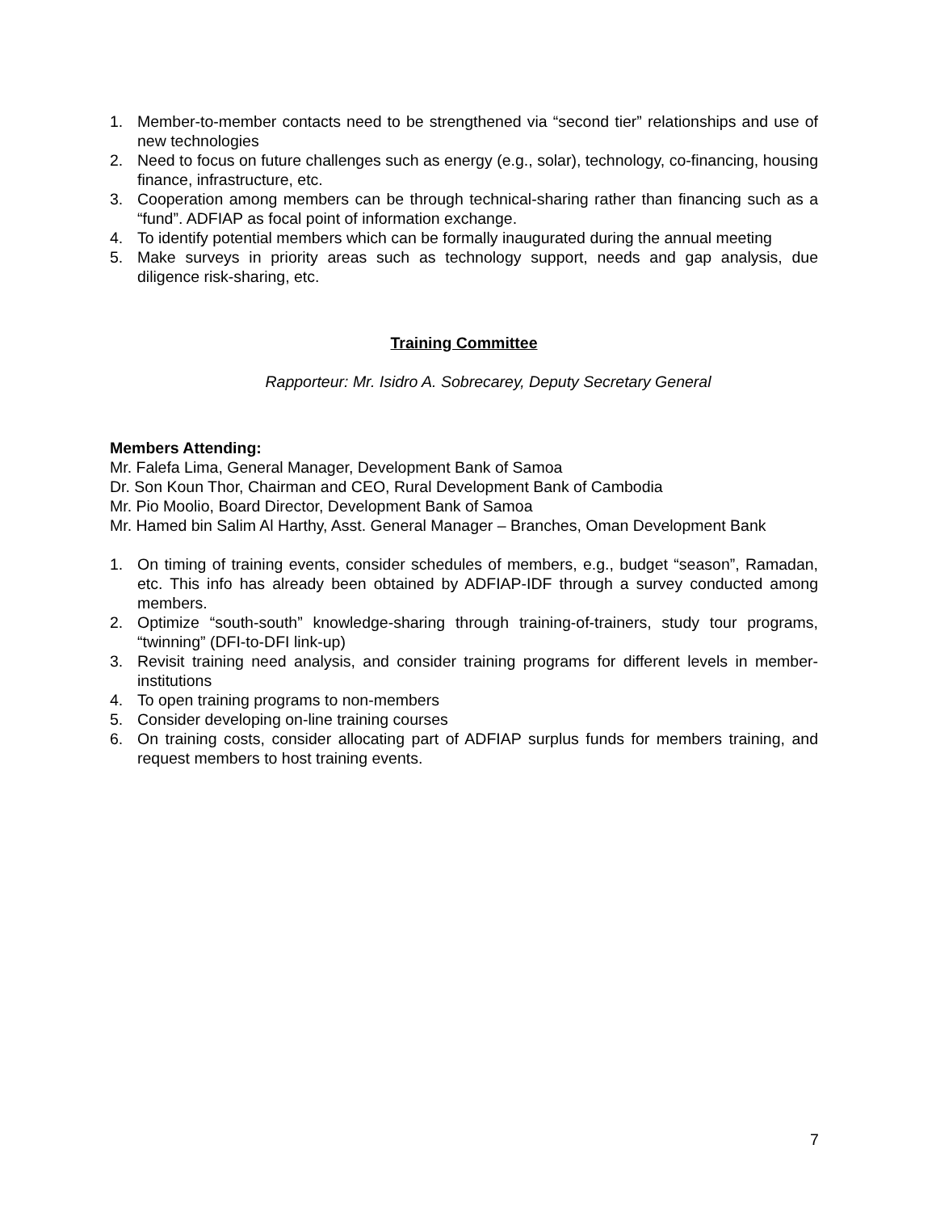1. Member-to-member contacts need to be strengthened via “second tier” relationships and use of new technologies
2. Need to focus on future challenges such as energy (e.g., solar), technology, co-financing, housing finance, infrastructure, etc.
3. Cooperation among members can be through technical-sharing rather than financing such as a “fund”. ADFIAP as focal point of information exchange.
4. To identify potential members which can be formally inaugurated during the annual meeting
5. Make surveys in priority areas such as technology support, needs and gap analysis, due diligence risk-sharing, etc.
Training Committee
Rapporteur: Mr. Isidro A. Sobrecarey, Deputy Secretary General
Members Attending:
Mr. Falefa Lima, General Manager, Development Bank of Samoa
Dr. Son Koun Thor, Chairman and CEO, Rural Development Bank of Cambodia
Mr. Pio Moolio, Board Director, Development Bank of Samoa
Mr. Hamed bin Salim Al Harthy, Asst. General Manager – Branches, Oman Development Bank
1. On timing of training events, consider schedules of members, e.g., budget “season”, Ramadan, etc. This info has already been obtained by ADFIAP-IDF through a survey conducted among members.
2. Optimize “south-south” knowledge-sharing through training-of-trainers, study tour programs, “twinning” (DFI-to-DFI link-up)
3. Revisit training need analysis, and consider training programs for different levels in member-institutions
4. To open training programs to non-members
5. Consider developing on-line training courses
6. On training costs, consider allocating part of ADFIAP surplus funds for members training, and request members to host training events.
7